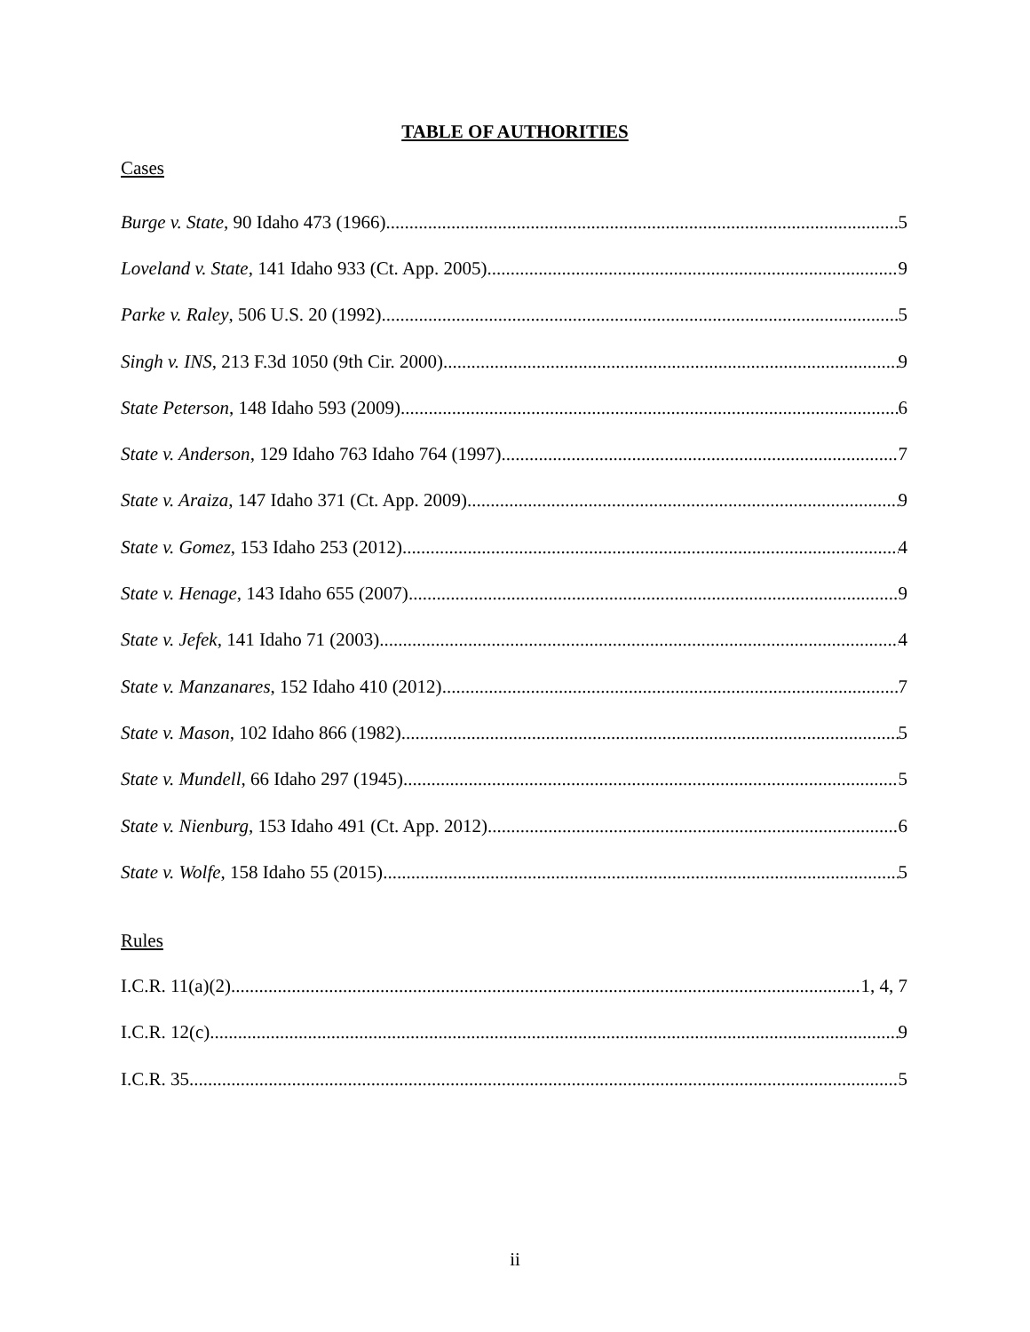TABLE OF AUTHORITIES
Cases
Burge v. State, 90 Idaho 473 (1966) 5
Loveland v. State, 141 Idaho 933 (Ct. App. 2005) 9
Parke v. Raley, 506 U.S. 20 (1992) 5
Singh v. INS, 213 F.3d 1050 (9th Cir. 2000) 9
State Peterson, 148 Idaho 593 (2009) 6
State v. Anderson, 129 Idaho 763 Idaho 764 (1997) 7
State v. Araiza, 147 Idaho 371 (Ct. App. 2009) 9
State v. Gomez, 153 Idaho 253 (2012) 4
State v. Henage, 143 Idaho 655 (2007) 9
State v. Jefek, 141 Idaho 71 (2003) 4
State v. Manzanares, 152 Idaho 410 (2012) 7
State v. Mason, 102 Idaho 866 (1982) 5
State v. Mundell, 66 Idaho 297 (1945) 5
State v. Nienburg, 153 Idaho 491 (Ct. App. 2012) 6
State v. Wolfe, 158 Idaho 55 (2015) 5
Rules
I.C.R. 11(a)(2) 1, 4, 7
I.C.R. 12(c) 9
I.C.R. 35 5
ii